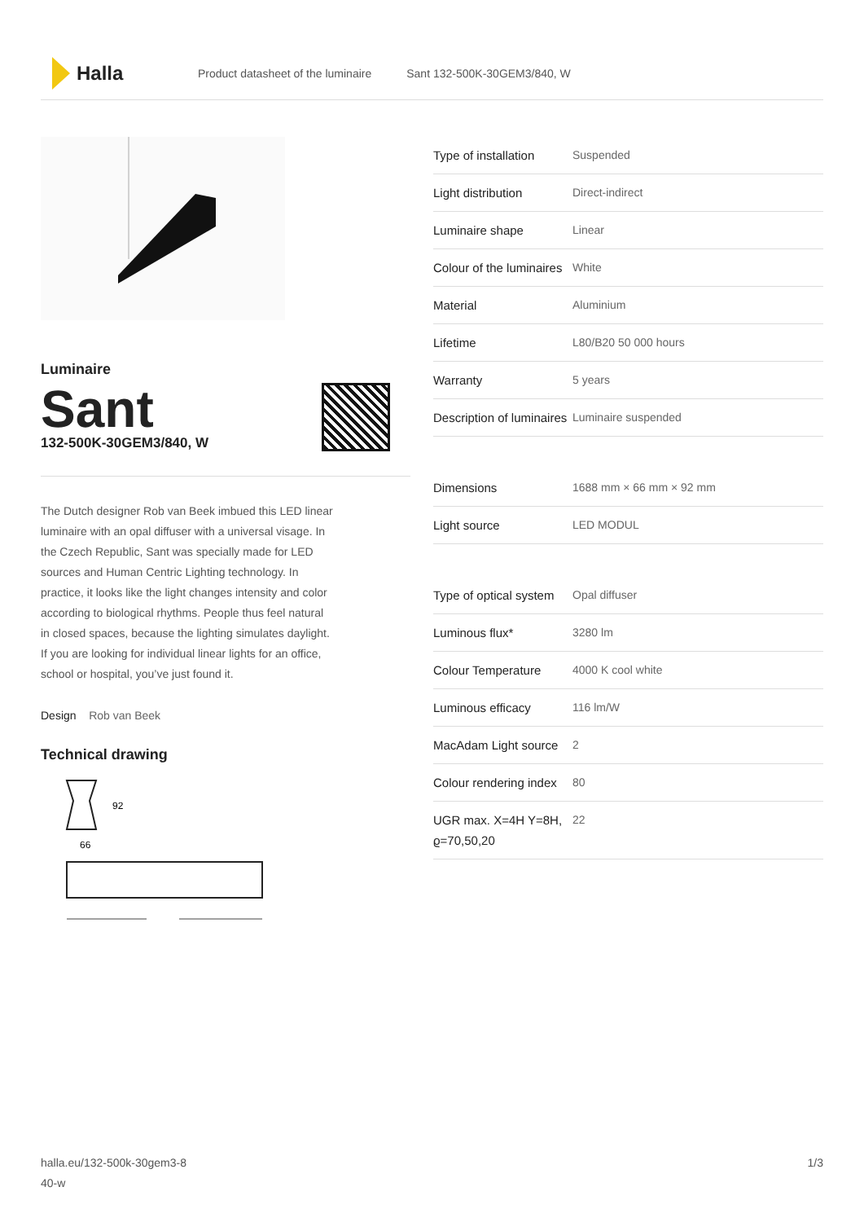Halla
Product datasheet of the luminaire Sant 132-500K-30GEM3/840, W
Luminaire
Sant
132-500K-30GEM3/840, W
The Dutch designer Rob van Beek imbued this LED linear luminaire with an opal diffuser with a universal visage. In the Czech Republic, Sant was specially made for LED sources and Human Centric Lighting technology. In practice, it looks like the light changes intensity and color according to biological rhythms. People thus feel natural in closed spaces, because the lighting simulates daylight. If you are looking for individual linear lights for an office, school or hospital, you’ve just found it.
Design Rob van Beek
Technical drawing
92
66
| Type of installation | Suspended |
| Light distribution | Direct-indirect |
| Luminaire shape | Linear |
| Colour of the luminaires | White |
| Material | Aluminium |
| Lifetime | L80/B20 50 000 hours |
| Warranty | 5 years |
| Description of luminaires | Luminaire suspended |
| Dimensions | 1688 mm × 66 mm × 92 mm |
| Light source | LED MODUL |
| Type of optical system | Opal diffuser |
| Luminous flux* | 3280 lm |
| Colour Temperature | 4000 K cool white |
| Luminous efficacy | 116 lm/W |
| MacAdam Light source | 2 |
| Colour rendering index | 80 |
| UGR max. X=4H Y=8H, ϱ=70,50,20 | 22 |
halla.eu/132-500k-30gem3-8
40-w
1/3